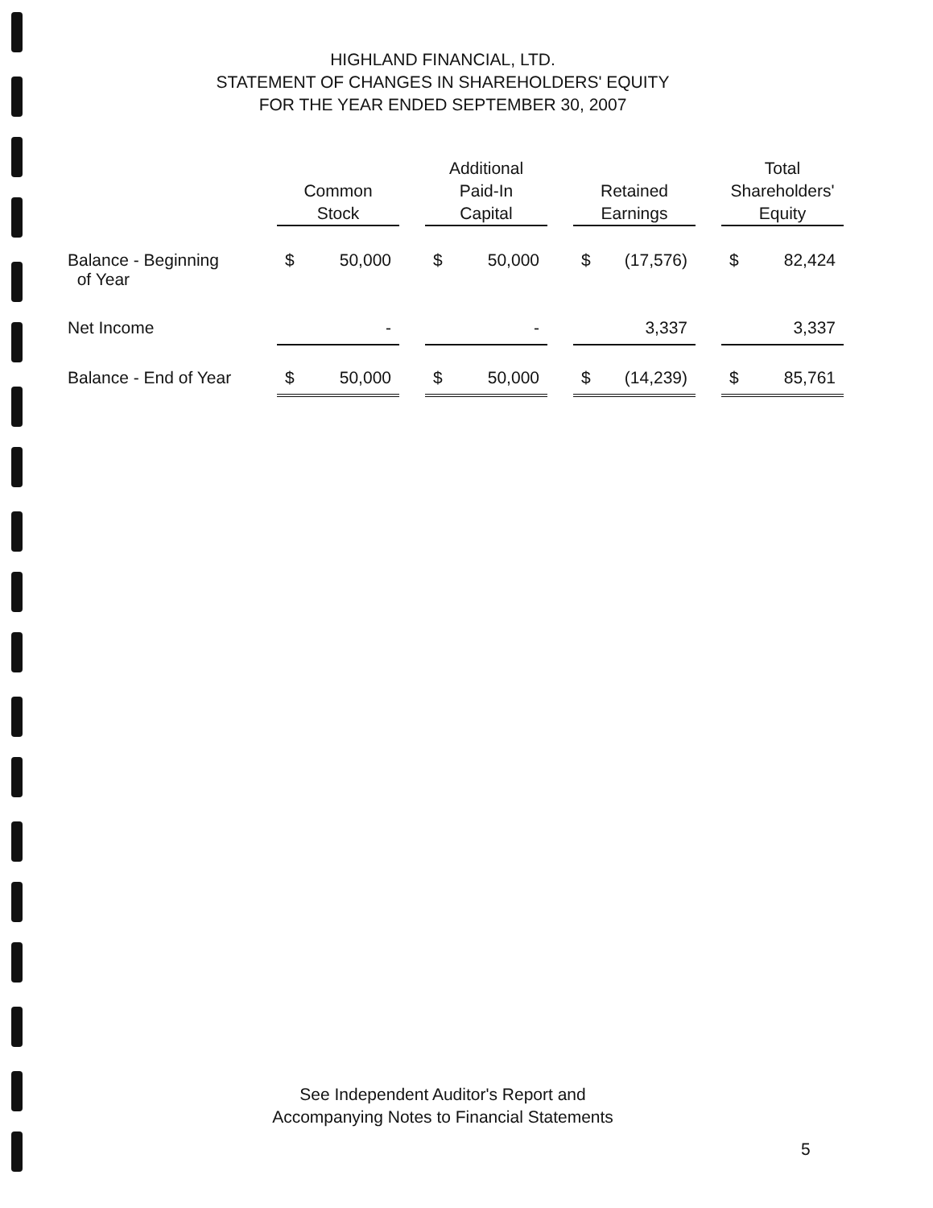HIGHLAND FINANCIAL, LTD.
STATEMENT OF CHANGES IN SHAREHOLDERS' EQUITY
FOR THE YEAR ENDED SEPTEMBER 30, 2007
| | Common Stock | | | Additional Paid-In Capital | | | Retained Earnings | | | Total Shareholders' Equity | |
| --- | --- | --- | --- | --- | --- | --- | --- | --- | --- | --- | --- |
| Balance - Beginning of Year | $ | 50,000 | | $ | 50,000 | | $ | (17,576) | | $ | 82,424 |
| Net Income | | - | | | - | | | 3,337 | | | 3,337 |
| Balance - End of Year | $ | 50,000 | | $ | 50,000 | | $ | (14,239) | | $ | 85,761 |
See Independent Auditor's Report and
Accompanying Notes to Financial Statements
5